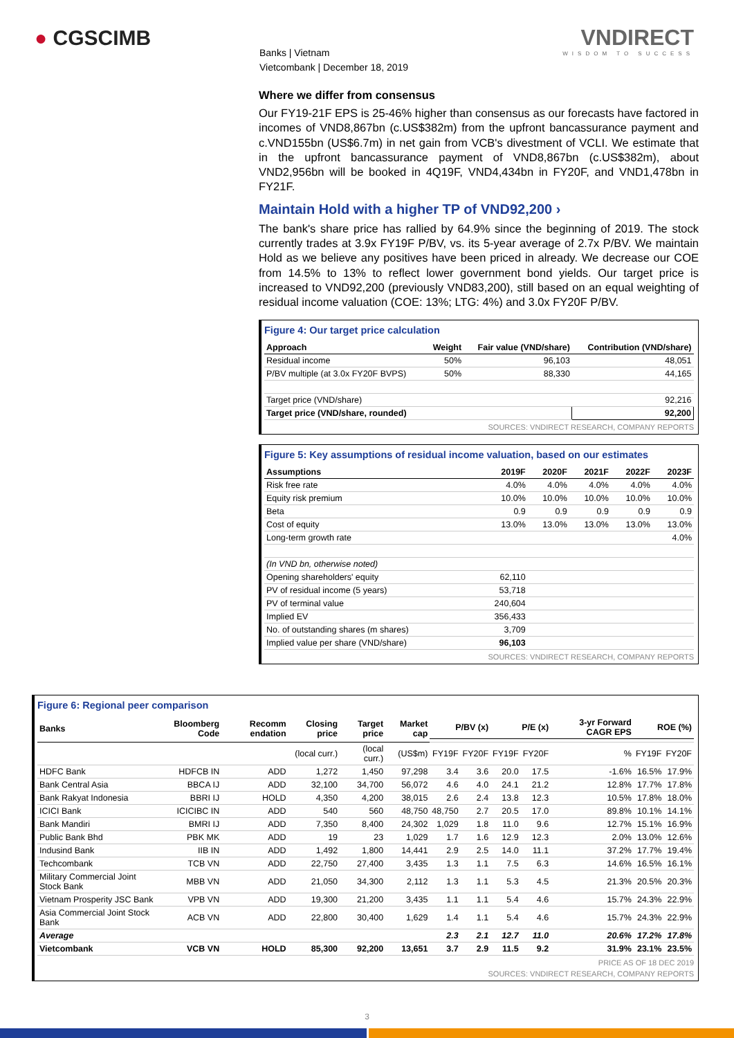● CGSCIMB VNDIRECT
WISDOM TO SUCCESS
Banks | Vietnam
Vietcombank | December 18, 2019
Where we differ from consensus
Our FY19-21F EPS is 25-46% higher than consensus as our forecasts have factored in incomes of VND8,867bn (c.US$382m) from the upfront bancassurance payment and c.VND155bn (US$6.7m) in net gain from VCB's divestment of VCLI. We estimate that in the upfront bancassurance payment of VND8,867bn (c.US$382m), about VND2,956bn will be booked in 4Q19F, VND4,434bn in FY20F, and VND1,478bn in FY21F.
Maintain Hold with a higher TP of VND92,200 ›
The bank's share price has rallied by 64.9% since the beginning of 2019. The stock currently trades at 3.9x FY19F P/BV, vs. its 5-year average of 2.7x P/BV. We maintain Hold as we believe any positives have been priced in already. We decrease our COE from 14.5% to 13% to reflect lower government bond yields. Our target price is increased to VND92,200 (previously VND83,200), still based on an equal weighting of residual income valuation (COE: 13%; LTG: 4%) and 3.0x FY20F P/BV.
Figure 4: Our target price calculation
| Approach | Weight | Fair value (VND/share) | Contribution (VND/share) |
| --- | --- | --- | --- |
| Residual income | 50% | 96,103 | 48,051 |
| P/BV multiple (at 3.0x FY20F BVPS) | 50% | 88,330 | 44,165 |
| Target price (VND/share) | | | 92,216 |
| Target price (VND/share, rounded) | | | 92,200 |
SOURCES: VNDIRECT RESEARCH, COMPANY REPORTS
Figure 5: Key assumptions of residual income valuation, based on our estimates
| Assumptions | 2019F | 2020F | 2021F | 2022F | 2023F |
| --- | --- | --- | --- | --- | --- |
| Risk free rate | 4.0% | 4.0% | 4.0% | 4.0% | 4.0% |
| Equity risk premium | 10.0% | 10.0% | 10.0% | 10.0% | 10.0% |
| Beta | 0.9 | 0.9 | 0.9 | 0.9 | 0.9 |
| Cost of equity | 13.0% | 13.0% | 13.0% | 13.0% | 13.0% |
| Long-term growth rate | | | | | 4.0% |
| (In VND bn, otherwise noted) | | | | | |
| Opening shareholders' equity | 62,110 | | | | |
| PV of residual income (5 years) | 53,718 | | | | |
| PV of terminal value | 240,604 | | | | |
| Implied EV | 356,433 | | | | |
| No. of outstanding shares (m shares) | 3,709 | | | | |
| Implied value per share (VND/share) | 96,103 | | | | |
SOURCES: VNDIRECT RESEARCH, COMPANY REPORTS
Figure 6: Regional peer comparison
| Banks | Bloomberg Code | Recomm endation | Closing price | Target price | Market cap | P/BV (x) | | P/E (x) | | 3-yr Forward CAGR EPS | ROE (%) | |
| --- | --- | --- | --- | --- | --- | --- | --- | --- | --- | --- | --- | --- |
| | | | (local curr.) | (local curr.) | (US$m) | FY19F | FY20F | FY19F | FY20F | % | FY19F | FY20F |
| HDFC Bank | HDFCB IN | ADD | 1,272 | 1,450 | 97,298 | 3.4 | 3.6 | 20.0 | 17.5 | -1.6% | 16.5% | 17.9% |
| Bank Central Asia | BBCA IJ | ADD | 32,100 | 34,700 | 56,072 | 4.6 | 4.0 | 24.1 | 21.2 | 12.8% | 17.7% | 17.8% |
| Bank Rakyat Indonesia | BBRI IJ | HOLD | 4,350 | 4,200 | 38,015 | 2.6 | 2.4 | 13.8 | 12.3 | 10.5% | 17.8% | 18.0% |
| ICICI Bank | ICICIBC IN | ADD | 540 | 560 | 48,750 | 48,750 | 2.7 | 20.5 | 17.0 | 89.8% | 10.1% | 14.1% |
| Bank Mandiri | BMRI IJ | ADD | 7,350 | 8,400 | 24,302 | 1,029 | 1.8 | 11.0 | 9.6 | 12.7% | 15.1% | 16.9% |
| Public Bank Bhd | PBK MK | ADD | 19 | 23 | 1,029 | 1.7 | 1.6 | 12.9 | 12.3 | 2.0% | 13.0% | 12.6% |
| Indusind Bank | IIB IN | ADD | 1,492 | 1,800 | 14,441 | 2.9 | 2.5 | 14.0 | 11.1 | 37.2% | 17.7% | 19.4% |
| Techcombank | TCB VN | ADD | 22,750 | 27,400 | 3,435 | 1.3 | 1.1 | 7.5 | 6.3 | 14.6% | 16.5% | 16.1% |
| Military Commercial Joint Stock Bank | MBB VN | ADD | 21,050 | 34,300 | 2,112 | 1.3 | 1.1 | 5.3 | 4.5 | 21.3% | 20.5% | 20.3% |
| Vietnam Prosperity JSC Bank | VPB VN | ADD | 19,300 | 21,200 | 3,435 | 1.1 | 1.1 | 5.4 | 4.6 | 15.7% | 24.3% | 22.9% |
| Asia Commercial Joint Stock Bank | ACB VN | ADD | 22,800 | 30,400 | 1,629 | 1.4 | 1.1 | 5.4 | 4.6 | 15.7% | 24.3% | 22.9% |
| Average | | | | | | 2.3 | 2.1 | 12.7 | 11.0 | 20.6% | 17.2% | 17.8% |
| Vietcombank | VCB VN | HOLD | 85,300 | 92,200 | 13,651 | 3.7 | 2.9 | 11.5 | 9.2 | 31.9% | 23.1% | 23.5% |
PRICE AS OF 18 DEC 2019
SOURCES: VNDIRECT RESEARCH, COMPANY REPORTS
3